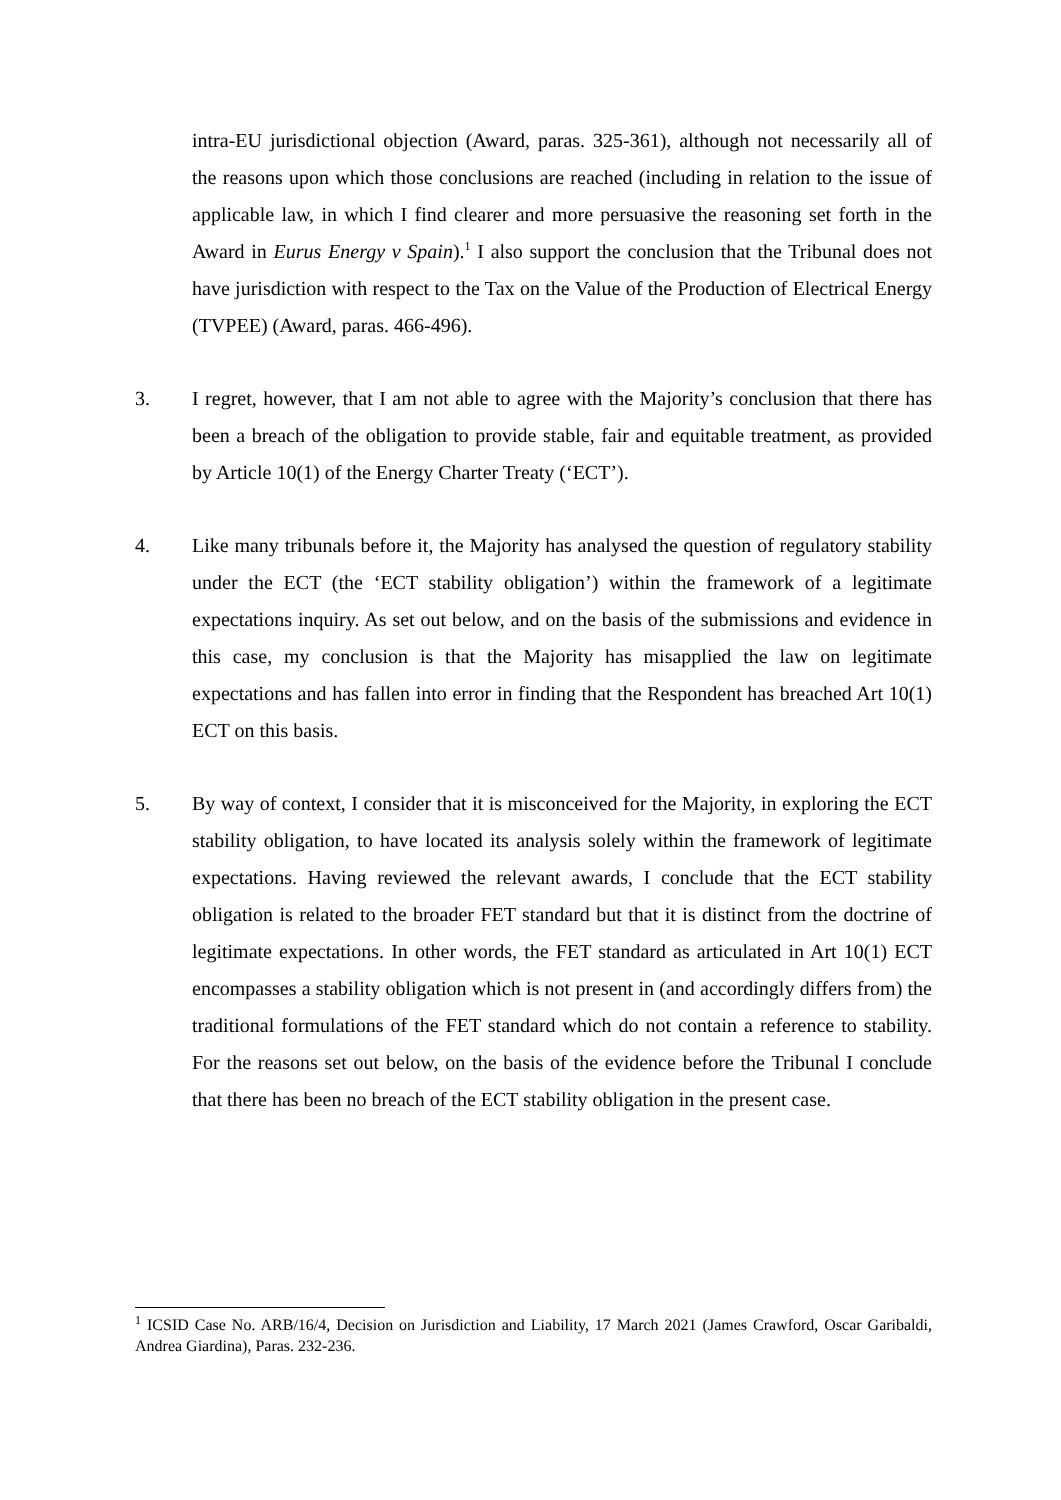intra-EU jurisdictional objection (Award, paras. 325-361), although not necessarily all of the reasons upon which those conclusions are reached (including in relation to the issue of applicable law, in which I find clearer and more persuasive the reasoning set forth in the Award in Eurus Energy v Spain).<sup>1</sup> I also support the conclusion that the Tribunal does not have jurisdiction with respect to the Tax on the Value of the Production of Electrical Energy (TVPEE) (Award, paras. 466-496).
3. I regret, however, that I am not able to agree with the Majority’s conclusion that there has been a breach of the obligation to provide stable, fair and equitable treatment, as provided by Article 10(1) of the Energy Charter Treaty (‘ECT’).
4. Like many tribunals before it, the Majority has analysed the question of regulatory stability under the ECT (the ‘ECT stability obligation’) within the framework of a legitimate expectations inquiry. As set out below, and on the basis of the submissions and evidence in this case, my conclusion is that the Majority has misapplied the law on legitimate expectations and has fallen into error in finding that the Respondent has breached Art 10(1) ECT on this basis.
5. By way of context, I consider that it is misconceived for the Majority, in exploring the ECT stability obligation, to have located its analysis solely within the framework of legitimate expectations. Having reviewed the relevant awards, I conclude that the ECT stability obligation is related to the broader FET standard but that it is distinct from the doctrine of legitimate expectations. In other words, the FET standard as articulated in Art 10(1) ECT encompasses a stability obligation which is not present in (and accordingly differs from) the traditional formulations of the FET standard which do not contain a reference to stability. For the reasons set out below, on the basis of the evidence before the Tribunal I conclude that there has been no breach of the ECT stability obligation in the present case.
<sup>1</sup> ICSID Case No. ARB/16/4, Decision on Jurisdiction and Liability, 17 March 2021 (James Crawford, Oscar Garibaldi, Andrea Giardina), Paras. 232-236.